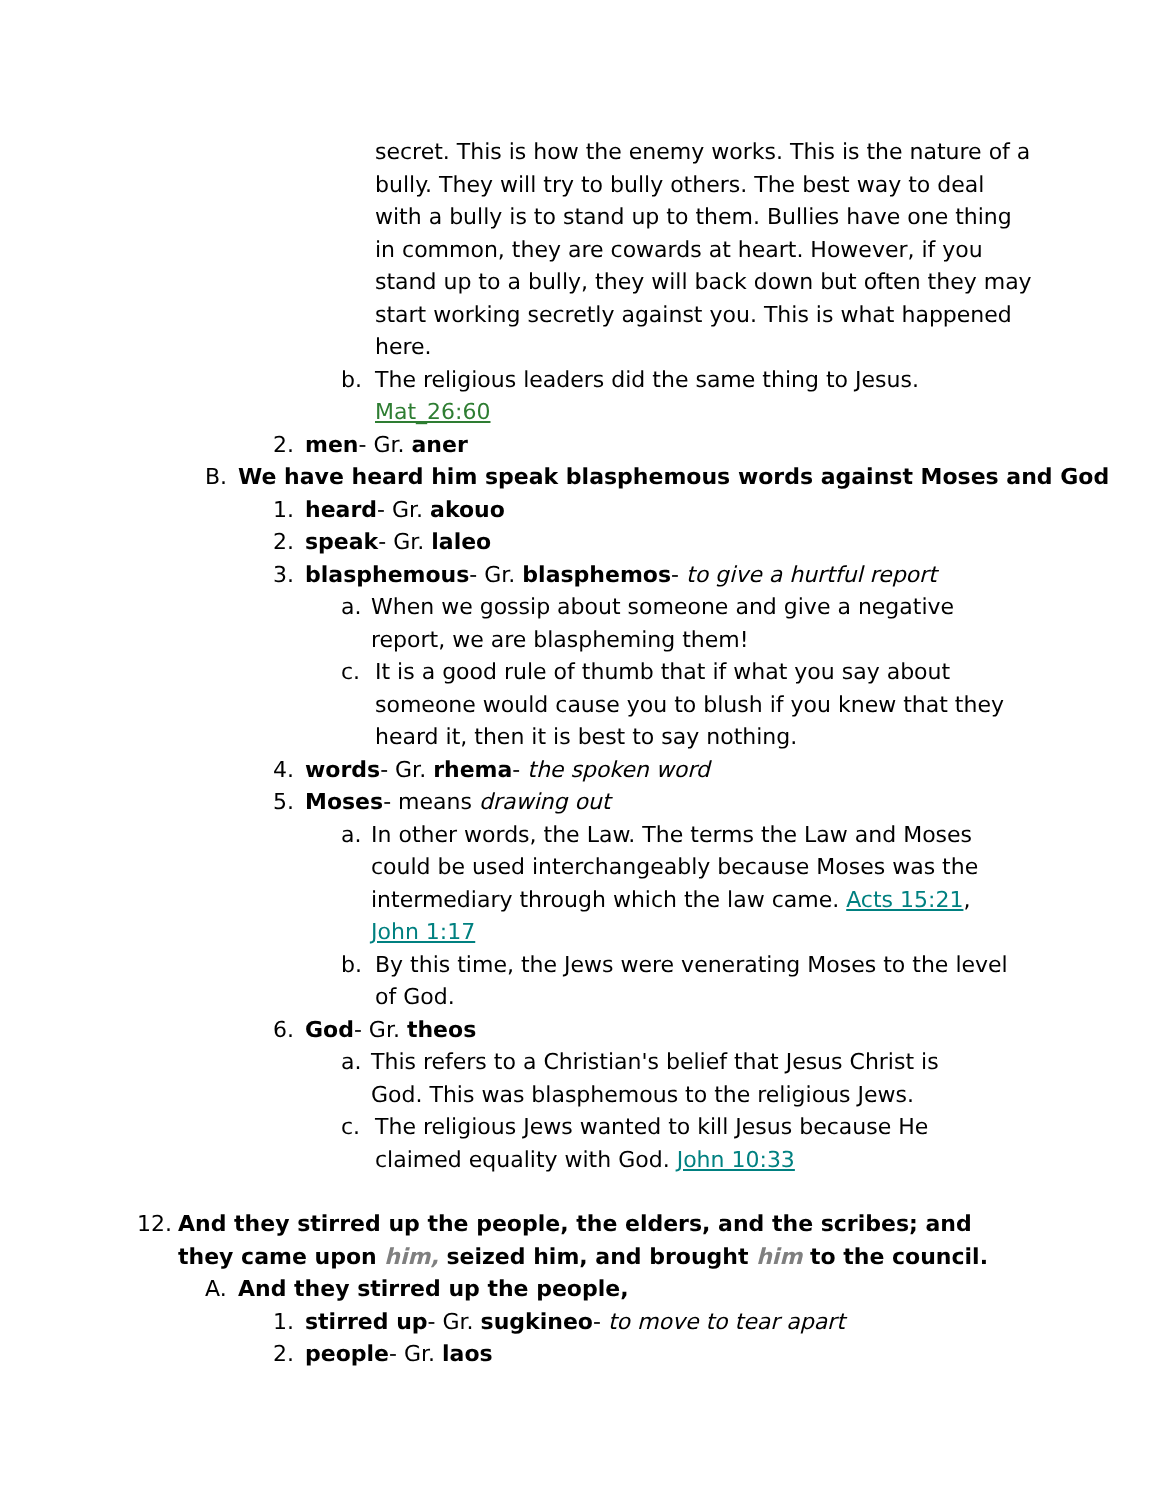secret. This is how the enemy works. This is the nature of a bully. They will try to bully others. The best way to deal with a bully is to stand up to them. Bullies have one thing in common, they are cowards at heart. However, if you stand up to a bully, they will back down but often they may start working secretly against you. This is what happened here.
b. The religious leaders did the same thing to Jesus.
Mat_26:60
2. men- Gr. aner
B. We have heard him speak blasphemous words against Moses and God
1. heard- Gr. akouo
2. speak- Gr. laleo
3. blasphemous- Gr. blasphemos- to give a hurtful report
a. When we gossip about someone and give a negative report, we are blaspheming them!
c. It is a good rule of thumb that if what you say about someone would cause you to blush if you knew that they heard it, then it is best to say nothing.
4. words- Gr. rhema- the spoken word
5. Moses- means drawing out
a. In other words, the Law. The terms the Law and Moses could be used interchangeably because Moses was the intermediary through which the law came. Acts 15:21, John 1:17
b. By this time, the Jews were venerating Moses to the level of God.
6. God- Gr. theos
a. This refers to a Christian's belief that Jesus Christ is God. This was blasphemous to the religious Jews.
c. The religious Jews wanted to kill Jesus because He claimed equality with God. John 10:33
12. And they stirred up the people, the elders, and the scribes; and they came upon him, seized him, and brought him to the council.
A. And they stirred up the people,
1. stirred up- Gr. sugkineo- to move to tear apart
2. people- Gr. laos